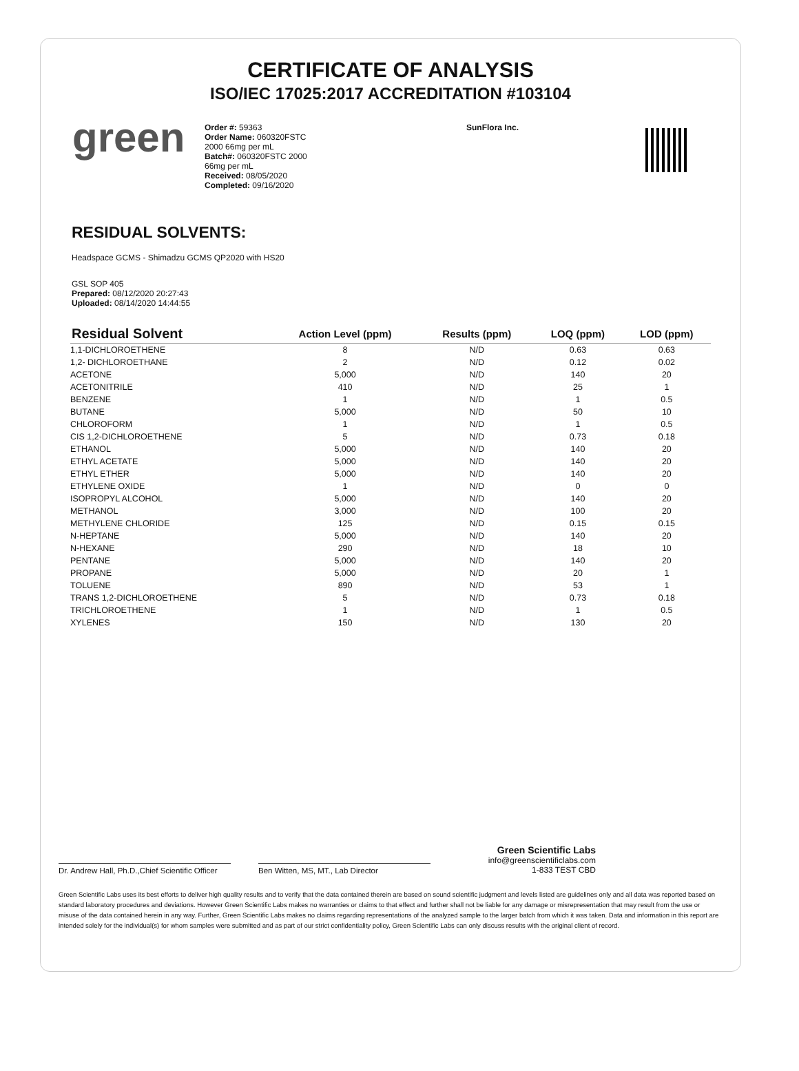CERTIFICATE OF ANALYSIS
ISO/IEC 17025:2017 ACCREDITATION #103104
green
Order #: 59363
Order Name: 060320FSTC
2000 66mg per mL
Batch#: 060320FSTC 2000
66mg per mL
Received: 08/05/2020
Completed: 09/16/2020
SunFlora Inc.
RESIDUAL SOLVENTS:
Headspace GCMS - Shimadzu GCMS QP2020 with HS20
GSL SOP 405
Prepared: 08/12/2020 20:27:43
Uploaded: 08/14/2020 14:44:55
| Residual Solvent | Action Level (ppm) | Results (ppm) | LOQ (ppm) | LOD (ppm) |
| --- | --- | --- | --- | --- |
| 1,1-DICHLOROETHENE | 8 | N/D | 0.63 | 0.63 |
| 1,2- DICHLOROETHANE | 2 | N/D | 0.12 | 0.02 |
| ACETONE | 5,000 | N/D | 140 | 20 |
| ACETONITRILE | 410 | N/D | 25 | 1 |
| BENZENE | 1 | N/D | 1 | 0.5 |
| BUTANE | 5,000 | N/D | 50 | 10 |
| CHLOROFORM | 1 | N/D | 1 | 0.5 |
| CIS 1,2-DICHLOROETHENE | 5 | N/D | 0.73 | 0.18 |
| ETHANOL | 5,000 | N/D | 140 | 20 |
| ETHYL ACETATE | 5,000 | N/D | 140 | 20 |
| ETHYL ETHER | 5,000 | N/D | 140 | 20 |
| ETHYLENE OXIDE | 1 | N/D | 0 | 0 |
| ISOPROPYL ALCOHOL | 5,000 | N/D | 140 | 20 |
| METHANOL | 3,000 | N/D | 100 | 20 |
| METHYLENE CHLORIDE | 125 | N/D | 0.15 | 0.15 |
| N-HEPTANE | 5,000 | N/D | 140 | 20 |
| N-HEXANE | 290 | N/D | 18 | 10 |
| PENTANE | 5,000 | N/D | 140 | 20 |
| PROPANE | 5,000 | N/D | 20 | 1 |
| TOLUENE | 890 | N/D | 53 | 1 |
| TRANS 1,2-DICHLOROETHENE | 5 | N/D | 0.73 | 0.18 |
| TRICHLOROETHENE | 1 | N/D | 1 | 0.5 |
| XYLENES | 150 | N/D | 130 | 20 |
Dr. Andrew Hall, Ph.D.,Chief Scientific Officer
Ben Witten, MS, MT., Lab Director
Green Scientific Labs
info@greenscientificlabs.com
1-833 TEST CBD
Green Scientific Labs uses its best efforts to deliver high quality results and to verify that the data contained therein are based on sound scientific judgment and levels listed are guidelines only and all data was reported based on standard laboratory procedures and deviations. However Green Scientific Labs makes no warranties or claims to that effect and further shall not be liable for any damage or misrepresentation that may result from the use or misuse of the data contained herein in any way. Further, Green Scientific Labs makes no claims regarding representations of the analyzed sample to the larger batch from which it was taken. Data and information in this report are intended solely for the individual(s) for whom samples were submitted and as part of our strict confidentiality policy, Green Scientific Labs can only discuss results with the original client of record.